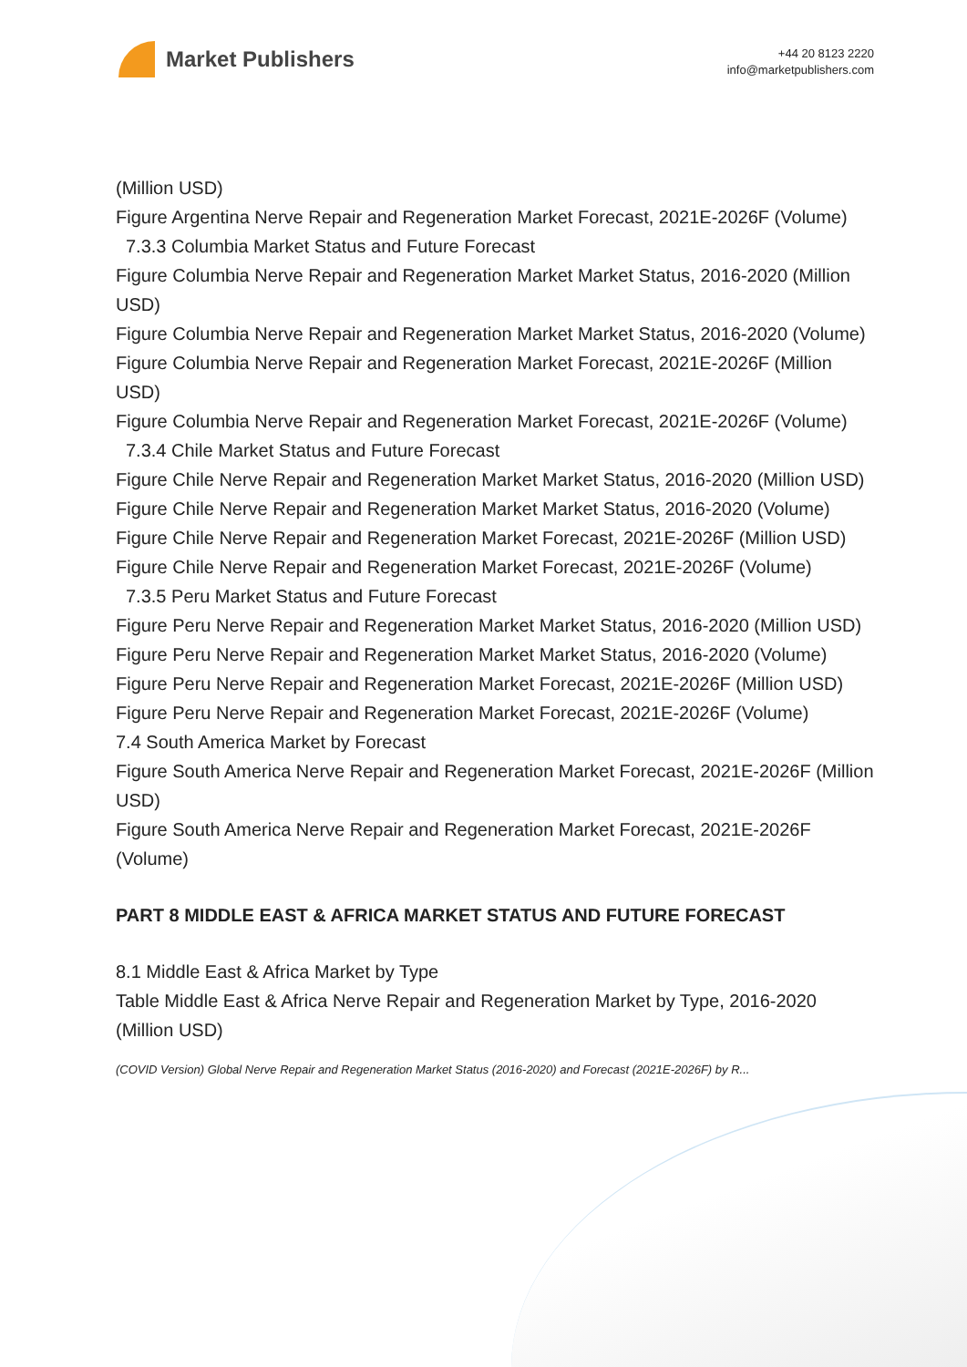Market Publishers
+44 20 8123 2220
info@marketpublishers.com
(Million USD)
Figure Argentina Nerve Repair and Regeneration Market Forecast, 2021E-2026F (Volume)
7.3.3 Columbia Market Status and Future Forecast
Figure Columbia Nerve Repair and Regeneration Market Market Status, 2016-2020 (Million USD)
Figure Columbia Nerve Repair and Regeneration Market Market Status, 2016-2020 (Volume)
Figure Columbia Nerve Repair and Regeneration Market Forecast, 2021E-2026F (Million USD)
Figure Columbia Nerve Repair and Regeneration Market Forecast, 2021E-2026F (Volume)
7.3.4 Chile Market Status and Future Forecast
Figure Chile Nerve Repair and Regeneration Market Market Status, 2016-2020 (Million USD)
Figure Chile Nerve Repair and Regeneration Market Market Status, 2016-2020 (Volume)
Figure Chile Nerve Repair and Regeneration Market Forecast, 2021E-2026F (Million USD)
Figure Chile Nerve Repair and Regeneration Market Forecast, 2021E-2026F (Volume)
7.3.5 Peru Market Status and Future Forecast
Figure Peru Nerve Repair and Regeneration Market Market Status, 2016-2020 (Million USD)
Figure Peru Nerve Repair and Regeneration Market Market Status, 2016-2020 (Volume)
Figure Peru Nerve Repair and Regeneration Market Forecast, 2021E-2026F (Million USD)
Figure Peru Nerve Repair and Regeneration Market Forecast, 2021E-2026F (Volume)
7.4 South America Market by Forecast
Figure South America Nerve Repair and Regeneration Market Forecast, 2021E-2026F (Million USD)
Figure South America Nerve Repair and Regeneration Market Forecast, 2021E-2026F (Volume)
PART 8 MIDDLE EAST & AFRICA MARKET STATUS AND FUTURE FORECAST
8.1 Middle East & Africa Market by Type
Table Middle East & Africa Nerve Repair and Regeneration Market by Type, 2016-2020 (Million USD)
(COVID Version) Global Nerve Repair and Regeneration Market Status (2016-2020) and Forecast (2021E-2026F) by R...